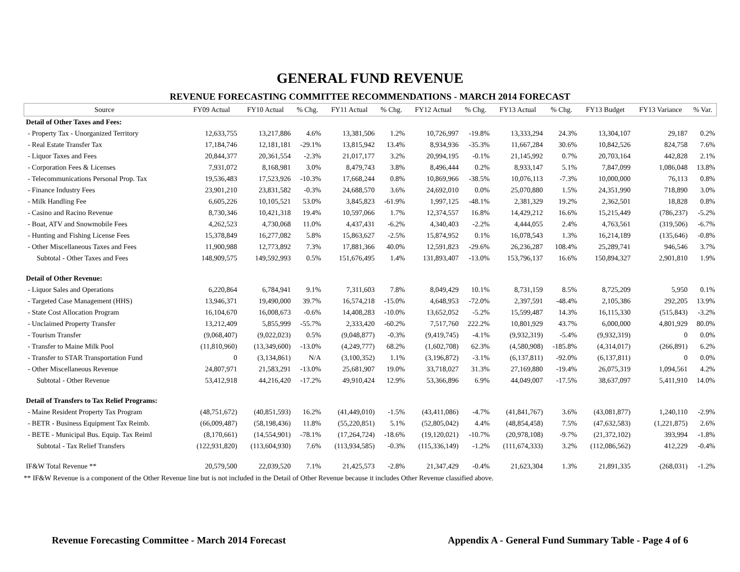GENERAL FUND REVENUE
REVENUE FORECASTING COMMITTEE RECOMMENDATIONS - MARCH 2014 FORECAST
| Source | FY09 Actual | FY10 Actual | % Chg. | FY11 Actual | % Chg. | FY12 Actual | % Chg. | FY13 Actual | % Chg. | FY13 Budget | FY13 Variance | % Var. |
| --- | --- | --- | --- | --- | --- | --- | --- | --- | --- | --- | --- | --- |
| Detail of Other Taxes and Fees: | | | | | | | | | | | | |
| - Property Tax - Unorganized Territory | 12,633,755 | 13,217,886 | 4.6% | 13,381,506 | 1.2% | 10,726,997 | -19.8% | 13,333,294 | 24.3% | 13,304,107 | 29,187 | 0.2% |
| - Real Estate Transfer Tax | 17,184,746 | 12,181,181 | -29.1% | 13,815,942 | 13.4% | 8,934,936 | -35.3% | 11,667,284 | 30.6% | 10,842,526 | 824,758 | 7.6% |
| - Liquor Taxes and Fees | 20,844,377 | 20,361,554 | -2.3% | 21,017,177 | 3.2% | 20,994,195 | -0.1% | 21,145,992 | 0.7% | 20,703,164 | 442,828 | 2.1% |
| - Corporation Fees & Licenses | 7,931,072 | 8,168,981 | 3.0% | 8,479,743 | 3.8% | 8,496,444 | 0.2% | 8,933,147 | 5.1% | 7,847,099 | 1,086,048 | 13.8% |
| - Telecommunications Personal Prop. Tax | 19,536,483 | 17,523,926 | -10.3% | 17,668,244 | 0.8% | 10,869,966 | -38.5% | 10,076,113 | -7.3% | 10,000,000 | 76,113 | 0.8% |
| - Finance Industry Fees | 23,901,210 | 23,831,582 | -0.3% | 24,688,570 | 3.6% | 24,692,010 | 0.0% | 25,070,880 | 1.5% | 24,351,990 | 718,890 | 3.0% |
| - Milk Handling Fee | 6,605,226 | 10,105,521 | 53.0% | 3,845,823 | -61.9% | 1,997,125 | -48.1% | 2,381,329 | 19.2% | 2,362,501 | 18,828 | 0.8% |
| - Casino and Racino Revenue | 8,730,346 | 10,421,318 | 19.4% | 10,597,066 | 1.7% | 12,374,557 | 16.8% | 14,429,212 | 16.6% | 15,215,449 | (786,237) | -5.2% |
| - Boat, ATV and Snowmobile Fees | 4,262,523 | 4,730,068 | 11.0% | 4,437,431 | -6.2% | 4,340,403 | -2.2% | 4,444,055 | 2.4% | 4,763,561 | (319,506) | -6.7% |
| - Hunting and Fishing License Fees | 15,378,849 | 16,277,082 | 5.8% | 15,863,627 | -2.5% | 15,874,952 | 0.1% | 16,078,543 | 1.3% | 16,214,189 | (135,646) | -0.8% |
| - Other Miscellaneous Taxes and Fees | 11,900,988 | 12,773,892 | 7.3% | 17,881,366 | 40.0% | 12,591,823 | -29.6% | 26,236,287 | 108.4% | 25,289,741 | 946,546 | 3.7% |
| Subtotal - Other Taxes and Fees | 148,909,575 | 149,592,993 | 0.5% | 151,676,495 | 1.4% | 131,893,407 | -13.0% | 153,796,137 | 16.6% | 150,894,327 | 2,901,810 | 1.9% |
| Detail of Other Revenue: | | | | | | | | | | | | |
| - Liquor Sales and Operations | 6,220,864 | 6,784,941 | 9.1% | 7,311,603 | 7.8% | 8,049,429 | 10.1% | 8,731,159 | 8.5% | 8,725,209 | 5,950 | 0.1% |
| - Targeted Case Management (HHS) | 13,946,371 | 19,490,000 | 39.7% | 16,574,218 | -15.0% | 4,648,953 | -72.0% | 2,397,591 | -48.4% | 2,105,386 | 292,205 | 13.9% |
| - State Cost Allocation Program | 16,104,670 | 16,008,673 | -0.6% | 14,408,283 | -10.0% | 13,652,052 | -5.2% | 15,599,487 | 14.3% | 16,115,330 | (515,843) | -3.2% |
| - Unclaimed Property Transfer | 13,212,409 | 5,855,999 | -55.7% | 2,333,420 | -60.2% | 7,517,760 | 222.2% | 10,801,929 | 43.7% | 6,000,000 | 4,801,929 | 80.0% |
| - Tourism Transfer | (9,068,407) | (9,022,023) | 0.5% | (9,048,877) | -0.3% | (9,419,745) | -4.1% | (9,932,319) | -5.4% | (9,932,319) | 0 | 0.0% |
| - Transfer to Maine Milk Pool | (11,810,960) | (13,349,600) | -13.0% | (4,249,777) | 68.2% | (1,602,708) | 62.3% | (4,580,908) | -185.8% | (4,314,017) | (266,891) | 6.2% |
| - Transfer to STAR Transportation Fund | 0 | (3,134,861) | N/A | (3,100,352) | 1.1% | (3,196,872) | -3.1% | (6,137,811) | -92.0% | (6,137,811) | 0 | 0.0% |
| - Other Miscellaneous Revenue | 24,807,971 | 21,583,291 | -13.0% | 25,681,907 | 19.0% | 33,718,027 | 31.3% | 27,169,880 | -19.4% | 26,075,319 | 1,094,561 | 4.2% |
| Subtotal - Other Revenue | 53,412,918 | 44,216,420 | -17.2% | 49,910,424 | 12.9% | 53,366,896 | 6.9% | 44,049,007 | -17.5% | 38,637,097 | 5,411,910 | 14.0% |
| Detail of Transfers to Tax Relief Programs: | | | | | | | | | | | | |
| - Maine Resident Property Tax Program | (48,751,672) | (40,851,593) | 16.2% | (41,449,010) | -1.5% | (43,411,086) | -4.7% | (41,841,767) | 3.6% | (43,081,877) | 1,240,110 | -2.9% |
| - BETR - Business Equipment Tax Reimb. | (66,009,487) | (58,198,436) | 11.8% | (55,220,851) | 5.1% | (52,805,042) | 4.4% | (48,854,458) | 7.5% | (47,632,583) | (1,221,875) | 2.6% |
| - BETE - Municipal Bus. Equip. Tax Reiml | (8,170,661) | (14,554,901) | -78.1% | (17,264,724) | -18.6% | (19,120,021) | -10.7% | (20,978,108) | -9.7% | (21,372,102) | 393,994 | -1.8% |
| Subtotal - Tax Relief Transfers | (122,931,820) | (113,604,930) | 7.6% | (113,934,585) | -0.3% | (115,336,149) | -1.2% | (111,674,333) | 3.2% | (112,086,562) | 412,229 | -0.4% |
| IF&W Total Revenue ** | 20,579,500 | 22,039,520 | 7.1% | 21,425,573 | -2.8% | 21,347,429 | -0.4% | 21,623,304 | 1.3% | 21,891,335 | (268,031) | -1.2% |
** IF&W Revenue is a component of the Other Revenue line but is not included in the Detail of Other Revenue because it includes Other Revenue classified above.
Revenue Forecasting Committee - March 2014 Forecast Appendix A - General Fund Summary Table - Page 4 of 6